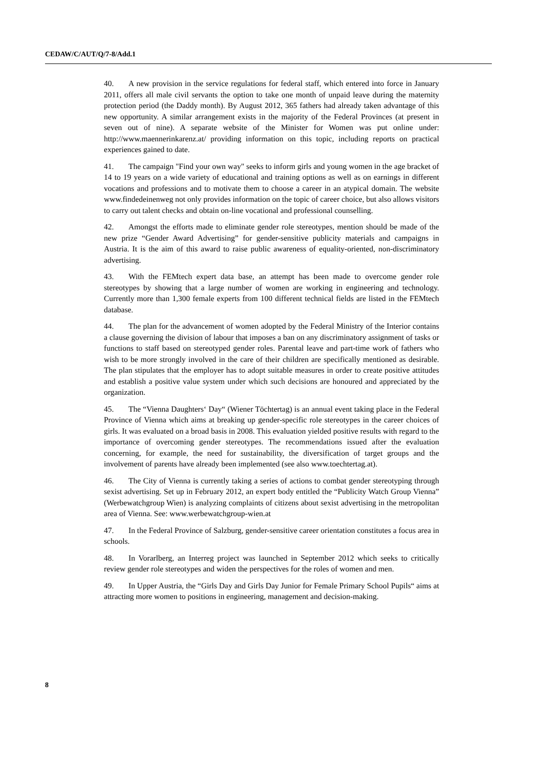CEDAW/C/AUT/Q/7-8/Add.1
40. A new provision in the service regulations for federal staff, which entered into force in January 2011, offers all male civil servants the option to take one month of unpaid leave during the maternity protection period (the Daddy month). By August 2012, 365 fathers had already taken advantage of this new opportunity. A similar arrangement exists in the majority of the Federal Provinces (at present in seven out of nine). A separate website of the Minister for Women was put online under: http://www.maennerinkarenz.at/ providing information on this topic, including reports on practical experiences gained to date.
41. The campaign "Find your own way" seeks to inform girls and young women in the age bracket of 14 to 19 years on a wide variety of educational and training options as well as on earnings in different vocations and professions and to motivate them to choose a career in an atypical domain. The website www.findedeinenweg not only provides information on the topic of career choice, but also allows visitors to carry out talent checks and obtain on-line vocational and professional counselling.
42. Amongst the efforts made to eliminate gender role stereotypes, mention should be made of the new prize “Gender Award Advertising” for gender-sensitive publicity materials and campaigns in Austria. It is the aim of this award to raise public awareness of equality-oriented, non-discriminatory advertising.
43. With the FEMtech expert data base, an attempt has been made to overcome gender role stereotypes by showing that a large number of women are working in engineering and technology. Currently more than 1,300 female experts from 100 different technical fields are listed in the FEMtech database.
44. The plan for the advancement of women adopted by the Federal Ministry of the Interior contains a clause governing the division of labour that imposes a ban on any discriminatory assignment of tasks or functions to staff based on stereotyped gender roles. Parental leave and part-time work of fathers who wish to be more strongly involved in the care of their children are specifically mentioned as desirable. The plan stipulates that the employer has to adopt suitable measures in order to create positive attitudes and establish a positive value system under which such decisions are honoured and appreciated by the organization.
45. The “Vienna Daughters‘ Day“ (Wiener Töchtertag) is an annual event taking place in the Federal Province of Vienna which aims at breaking up gender-specific role stereotypes in the career choices of girls. It was evaluated on a broad basis in 2008. This evaluation yielded positive results with regard to the importance of overcoming gender stereotypes. The recommendations issued after the evaluation concerning, for example, the need for sustainability, the diversification of target groups and the involvement of parents have already been implemented (see also www.toechtertag.at).
46. The City of Vienna is currently taking a series of actions to combat gender stereotyping through sexist advertising. Set up in February 2012, an expert body entitled the “Publicity Watch Group Vienna” (Werbewatchgroup Wien) is analyzing complaints of citizens about sexist advertising in the metropolitan area of Vienna. See: www.werbewatchgroup-wien.at
47. In the Federal Province of Salzburg, gender-sensitive career orientation constitutes a focus area in schools.
48. In Vorarlberg, an Interreg project was launched in September 2012 which seeks to critically review gender role stereotypes and widen the perspectives for the roles of women and men.
49. In Upper Austria, the “Girls Day and Girls Day Junior for Female Primary School Pupils“ aims at attracting more women to positions in engineering, management and decision-making.
8